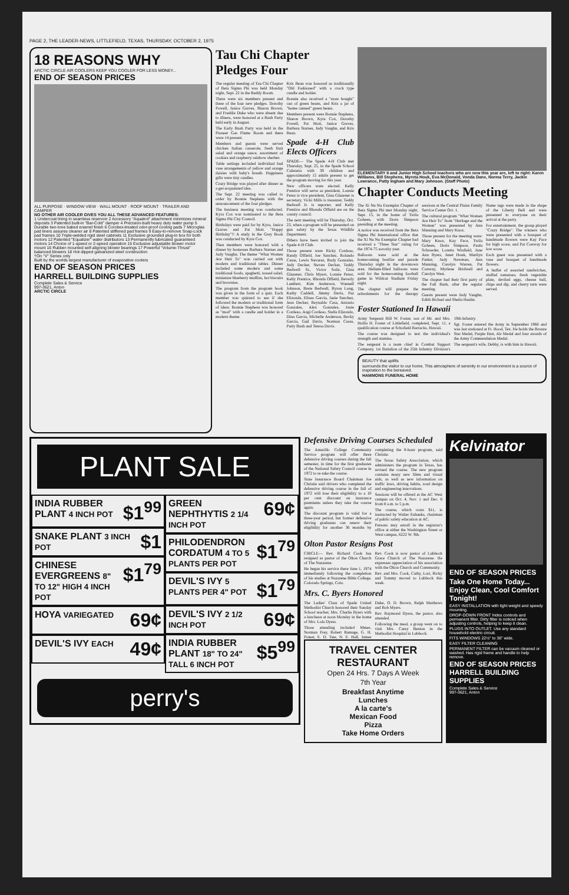PAGE 2, THE LEADER-NEWS, LITTLEFIELD, TEXAS, THURSDAY, OCTOBER 2, 1975
18 REASONS WHY
ARCTIC CIRCLE AIR COOLERS KEEP YOU COOLER FOR LESS MONEY...
END OF SEASON PRICES
ALL PURPOSE · WINDOW VIEW · WALL MOUNT · ROOF MOUNT · TRAILER AND CAMPER
NO OTHER AIR COOLER GIVES YOU ALL THESE ADVANCED FEATURES:
1 Undercoat lining in seamless reservoir 2 Accessory "Aquatrol" attachment minimizes mineral deposits 3 Patented built-in "Bar-Cold" damper 4 Precision-built heavy duty water pump 5 Durable two-tone baked enamel finish 6 Corobex-treated odor-proof cooling pads 7 Microglas pad liners assures cleaner air 8 Patented stiffened pad frames 9 Easy-to-remove Snap-Lock pad frames 10 Triple-welded rigid steel cabinets 11 Exclusive grounded plug-in box for both motors 12 Patented "Equalizer" water distributors 13 Permanently lubricated guaranteed motors 14 Choice of 1-speed or 2-speed operation 15 Exclusive adjustable blower motor mount 16 Rubber-mounted self-aligning blower bearings 17 Powerful "Volume-Thrust" balanced blowers 18 Hot-dipped galvanized steel construction
†On "V" Series only
Built by the worlds largest manufacturer of evaporative coolers
END OF SEASON PRICES
HARRELL BUILDING SUPPLIES
Complete Sales & Service
997-3621, Anton
ARCTIC CIRCLE
Tau Chi Chapter Pledges Four
The regular meeting of Tau Chi Chapter of Beta Sigma Phi was held Monday night, Sept. 22 in the Reddy Room.
There were six members present and three of the four new pledges. Dorothy Powell, Janice Graves, Sharon Brown, and Freddie Duke who were absent due to illness, were honored at a Rush Party held early in August.
The Early Rush Party was held in the Pioneer Gas Flame Room and there were 14 present.
Members and guests were served chicken Italian casserole, fresh fruit salad and orange sauce, assortment of cookies and raspberry rainbow sherbet.
Table settings included individual bud vase arrangements of yellow and orange daisies with baby's breath. Happiness gifts were tiny candles.
Crazy Bridge was played after dinner as a get-acquainted idea.
The Sept. 22 meeting was called to order by Bonnie Stephens with the announcement of the four pledges.
The business meeting was conducted. Kyra Cox was nominated to the Beta Sigma Phi City Council.
Birthdays were paid for by Kyra, Janice Graves and Pat Mott. "Happy Birthday"!! A study in the Grey Book was conducted by Kyra Cox.
Then members were honored with a dinner by hostesses Barbara Starnes and Judy Vaughn. The theme "What Women Are Heir To" was carried out with modern and traditional tables. Dinner included some modern and some traditional foods, spaghetti, tossed salad, miniature blueberry muffins, hot biscuits and brownies.
The program from the program book was given in the form of a quiz. Each member was quizzed to see if she followed the modern or traditional form of ideas. Bonnie Stephens was honored as "mod" with a candle and holder in a modern theme.
Kris Bean was honored as traditionally "Old Fashioned" with a crock type candle and holder.
Bonnie also received a "store bought" can of green beans, and Kris a jar of "home canned" green beans.
Members present were Bonnie Stephens, Sharon Brown, Kyra Cox, Dorothy Powell, Pat Mott, Janice Graves, Barbara Starnes, Judy Vaughn, and Kris Bean.
Spade 4-H Club Elects Officers
SPADE— The Spade 4-H Club met Thursday, Sept. 25, in the Spade School Cafeteria with 39 children and approximately 15 adults present to get the program moving for this year.
New officers were elected. Kelly Prentice will serve as president, Lonnie Perez is vice president, Gina Glazener is secretary, Vicki Mills is treasurer, Teddy Bedwell Jr. is reporter, and Kelly Prentice and Rhonda Offield are on the county council.
The next meeting will be Thursday, Oct. 23, when a program will be presented on gun safety by the Texas Wildlife Department.
Others have been invited to join the Spade 4-H Club.
Those present were Ricky Cordeao, Randy Offield, Joe Sanchez, Rolando Casas, Lewis Nevarez, Rudy Gonzales, Judy Decker, Steven Decker, Teddy Bedwell Sr., Victor Soliz, Gina Glazener, Chris Myers, Lonnie Perez, Kelly Prentice, Rhonda Offield, Beverly Lambert, Kim Anderson, Wannell Johnson, Brete Bedwell, Byron Long, Kathy Caddell, Jimmy Davis, Paz Elizonda, Eliseo Garcia, Janie Sanchez, Jean Decker, Reynaldo Casa, Antonio Gonzales, Alex Gonzales, Janie Cordeao, Angi Cordeao, Stella Elizondo, Dina Garcia, Michelle Anderson, Becky Garcia, Gail Davis, Norman Casas, Party Bush and Teresa Davis.
ELEMENTARY II and Junior High School teachers who are new this year are, left to right: Karen Williams, Bill Stephens, Myreta Houk, Eva McDonald, Vonda Dane, Norma Terry, Jackie Lowrance, Patty Ingham and Mary Johnson. (Staff Photo)
Chapter Conducts Meeting
The Xi Nu Nu Exemplar Chapter of Beta Sigma Phi met Monday night, Sept. 15, in the home of Twila Goheen, with Doris Simpson presiding at the meeting.
A notice was received from the Beta Sigma Phi International office that the Xi Nu Nu Exemplar Chapter had received a "Three Star" rating for the 1974-75 sorority year.
Balloons were sold at the homecoming bonfire and parade Thursday night in the downtown area. Helium-filled balloons were sold for the homecoming football game in Wildcat Stadium Friday night.
The chapter will prepare the refreshments for the therapy sessions at the Central Plains Family Service Center Oct. 1.
The cultural program "What Women Are Heir To" from "Heritage and the Woman" was presented by Ann Manning and Mary Knox.
Those present for the meeting were: Mary Knox, Kay Pace, Twila Goheen, Doris Simpson, Paula Schroeder, Loretta Winfield, Jane Ann Byers, Janet Houk, Marilyn Parker, Judy Newman, Ann Manning, Carolyn Warren, Pat Conway, Myrlene Bridwell and Carolyn West.
The chapter had their first party of the Fall Rush, after the regular meeting.
Guests present were Judy Vaughn, Edith Bichsel and Sheila Hanlin.
Name tags were made in the shape of the Liberty Bell and were presented to everyone on their arrival at the party.
For entertainment, the group played "Crazy Bridge". The winners who were presented with a bouquet of handmade flowers were Kay Pace for high score, and Pat Conway for low score.
Each guest was presented with a vase and bouquet of handmade flowers.
A buffet of assorted sandwiches, stuffed tomatoes, fresh vegetable plate, deviled eggs, cheese ball, chips and dip, and cherry tarts were served.
Foster Stationed In Hawaii
Army Sergeant Bill W. Foster, son of Mr. and Mrs. Hollis H. Foster of Littlefield, completed, Sept. 11, a qualification course at Schofield Barracks, Hawaii.
The course was designed to test the individual's strength and stamina.
The sergeant is a team chief in Combat Support Company, 1st Battalion of the 25th Infantry Division's 19th Infantry.
Sgt. Foster entered the Army in September 1966 and was last stationed at Ft. Hood, Tex. He holds the Bronze Star Medal, Purple Hart, Air Medal and four awards of the Army Commendation Medal.
The sergeant's wife, Debby, is with him in Hawaii.
BEAUTY that uplifts
surrounds the visitor to our home. This atmosphere of serenity in our environment is a source of inspiration to the bereaved.
HAMMONS FUNERAL HOME
PLANT SALE
INDIA RUBBER PLANT 4 INCH POT $1<sup>99</sup>
SNAKE PLANT 3 INCH POT $1
CHINESE EVERGREENS 8" TO 12" HIGH 4 INCH POT $1<sup>79</sup>
HOYA VARIEGATED 69¢
DEVIL'S IVY EACH 49¢
GREEN NEPHTHYTIS 2 1/4 INCH POT 69¢
PHILODENDRON CORDATUM 4 TO 5 PLANTS PER POT $1<sup>79</sup>
DEVIL'S IVY 5 PLANTS PER 4" POT $1<sup>79</sup>
DEVIL'S IVY 2 1/2 INCH POT 69¢
INDIA RUBBER PLANT 18" TO 24" TALL 6 INCH POT $5<sup>99</sup>
perry's
Defensive Driving Courses Scheduled
The Amarillo College Community Service program will offer three defensive driving courses during the fall semester, in time for the first graduates of the National Safety Council course in 1972 to re-take the course.
State Insurance Board Chairman Joe Christie said drivers who completed the defensive driving course in the fall of 1972 will lose their eligibility to a 10 per cent discount on insurance premiums unless they take the course again.
The discount program is valid for a three-year period, but former defensive driving graduates can renew their eligibility for another 36 months by completing the 8-hour program, said Christie.
The Texas Safety Association, which administers the program in Texas, has revised the course. The new program contains many new films and visual aids, as well as new information on traffic laws, driving habits, road design and engineering innovations.
Sessions will be offered at the AC West campus on Oct. 4, Nov. 1 and Dec. 6 from 8 a.m. to 5 p.m.
The course, which costs $11, is instructed by Walter Eubanks, chairman of public safety education at AC.
Persons may enroll in the registrar's office at either the Washington Street or West campus, 6222 W. 9th.
Olton Pastor Resigns Post
CIRCLE— Rev. Richard Cook has resigned as pastor of the Olton Church of The Nazarene.
He began his service there June 1, 1974 immediately following the completion of his studies at Nazarene Bible College, Colorado Springs, Colo.
Rev. Cook is now pastor of Lubbock Grace Church of The Nazarene. He expresses appreciation of his association with the Olton Church and Community.
Rev. and Mrs. Cook, Cathy, Lori, Ricky and Tommy moved to Lubbock this week.
Mrs. C. Byers Honored
The Ladies' Class of Spade United Methodist Church honored their Sunday School teacher, Mrs. Charlie Byers with a luncheon at noon Monday in the home of Mrs. Lola Dyess.
Those attending included Mmes. Norman Frey, Robert Ramage, G. H. Poteet, E. D. Tate, N. E. Hall, James Duke, O. D. Brown, Ralph Matthews and Bob Myers.
Rev. Raymond Dyess, the pastor, also attended.
Following the meal, a group went on to visit Mrs. Carey Benton in the Methodist Hospital in Lubbock.
TRAVEL CENTER RESTAURANT
Open 24 Hrs. 7 Days A Week
7th Year
Breakfast Anytime
Lunches
A la carte's
Mexican Food
Pizza
Take Home Orders
Kelvinator
END OF SEASON PRICES
Take One Home Today... Enjoy Clean, Cool Comfort Tonight!
EASY INSTALLATION with light weight and speedy mounting.
DROP-DOWN FRONT hides controls and permanent filter. Dirty filter is noticed when adjusting controls, helping to keep it clean.
PLUGS INTO OUTLET. Use any standard household electric circuit.
FITS WINDOWS 22½" to 36" wide.
EASY FILTER CLEANING
PERMANENT FILTER can be vacuum cleaned or washed. Has rigid frame and handle to help remove.
END OF SEASON PRICES
HARRELL BUILDING SUPPLIES
Complete Sales & Service
997-3621, Anton